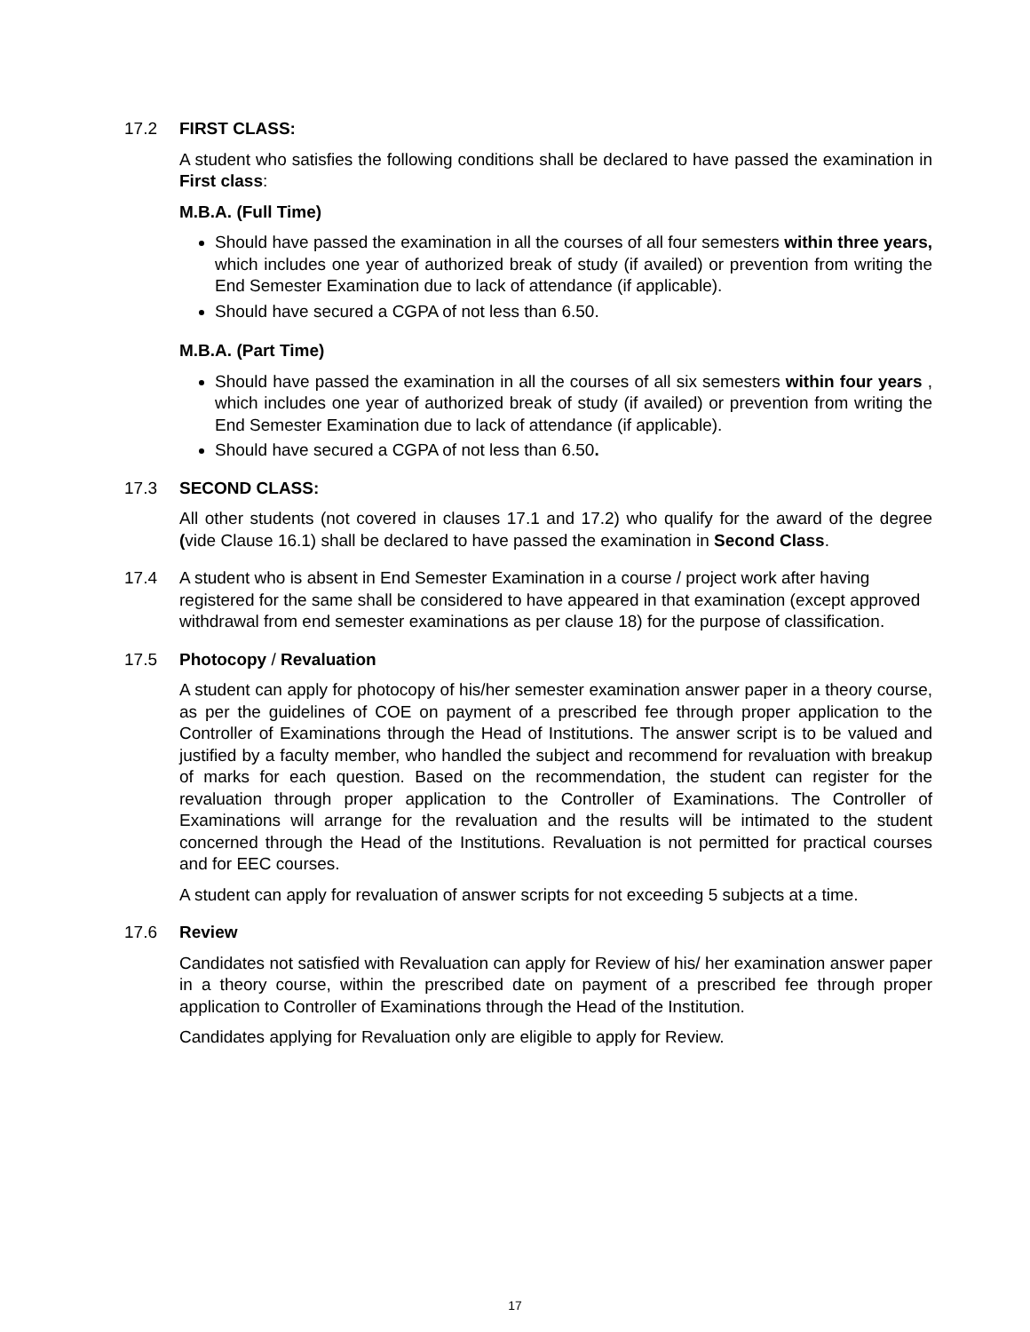17.2 FIRST CLASS:
A student who satisfies the following conditions shall be declared to have passed the examination in First class:
M.B.A. (Full Time)
Should have passed the examination in all the courses of all four semesters within three years, which includes one year of authorized break of study (if availed) or prevention from writing the End Semester Examination due to lack of attendance (if applicable).
Should have secured a CGPA of not less than 6.50.
M.B.A. (Part Time)
Should have passed the examination in all the courses of all six semesters within four years , which includes one year of authorized break of study (if availed) or prevention from writing the End Semester Examination due to lack of attendance (if applicable).
Should have secured a CGPA of not less than 6.50.
17.3 SECOND CLASS:
All other students (not covered in clauses 17.1 and 17.2) who qualify for the award of the degree (vide Clause 16.1) shall be declared to have passed the examination in Second Class.
17.4 A student who is absent in End Semester Examination in a course / project work after having registered for the same shall be considered to have appeared in that examination (except approved withdrawal from end semester examinations as per clause 18) for the purpose of classification.
17.5 Photocopy / Revaluation
A student can apply for photocopy of his/her semester examination answer paper in a theory course, as per the guidelines of COE on payment of a prescribed fee through proper application to the Controller of Examinations through the Head of Institutions. The answer script is to be valued and justified by a faculty member, who handled the subject and recommend for revaluation with breakup of marks for each question. Based on the recommendation, the student can register for the revaluation through proper application to the Controller of Examinations. The Controller of Examinations will arrange for the revaluation and the results will be intimated to the student concerned through the Head of the Institutions. Revaluation is not permitted for practical courses and for EEC courses.
A student can apply for revaluation of answer scripts for not exceeding 5 subjects at a time.
17.6 Review
Candidates not satisfied with Revaluation can apply for Review of his/ her examination answer paper in a theory course, within the prescribed date on payment of a prescribed fee through proper application to Controller of Examinations through the Head of the Institution.
Candidates applying for Revaluation only are eligible to apply for Review.
17